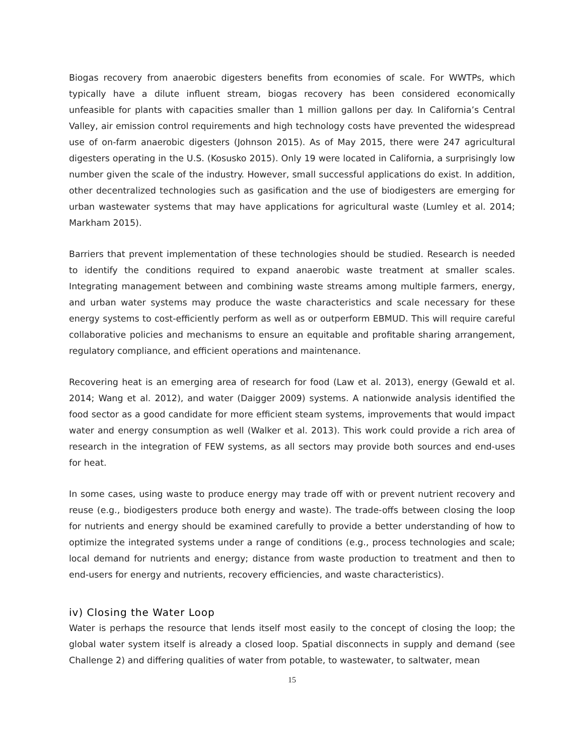Biogas recovery from anaerobic digesters benefits from economies of scale. For WWTPs, which typically have a dilute influent stream, biogas recovery has been considered economically unfeasible for plants with capacities smaller than 1 million gallons per day. In California’s Central Valley, air emission control requirements and high technology costs have prevented the widespread use of on-farm anaerobic digesters (Johnson 2015). As of May 2015, there were 247 agricultural digesters operating in the U.S. (Kosusko 2015). Only 19 were located in California, a surprisingly low number given the scale of the industry. However, small successful applications do exist. In addition, other decentralized technologies such as gasification and the use of biodigesters are emerging for urban wastewater systems that may have applications for agricultural waste (Lumley et al. 2014; Markham 2015).
Barriers that prevent implementation of these technologies should be studied. Research is needed to identify the conditions required to expand anaerobic waste treatment at smaller scales. Integrating management between and combining waste streams among multiple farmers, energy, and urban water systems may produce the waste characteristics and scale necessary for these energy systems to cost-efficiently perform as well as or outperform EBMUD. This will require careful collaborative policies and mechanisms to ensure an equitable and profitable sharing arrangement, regulatory compliance, and efficient operations and maintenance.
Recovering heat is an emerging area of research for food (Law et al. 2013), energy (Gewald et al. 2014; Wang et al. 2012), and water (Daigger 2009) systems. A nationwide analysis identified the food sector as a good candidate for more efficient steam systems, improvements that would impact water and energy consumption as well (Walker et al. 2013). This work could provide a rich area of research in the integration of FEW systems, as all sectors may provide both sources and end-uses for heat.
In some cases, using waste to produce energy may trade off with or prevent nutrient recovery and reuse (e.g., biodigesters produce both energy and waste). The trade-offs between closing the loop for nutrients and energy should be examined carefully to provide a better understanding of how to optimize the integrated systems under a range of conditions (e.g., process technologies and scale; local demand for nutrients and energy; distance from waste production to treatment and then to end-users for energy and nutrients, recovery efficiencies, and waste characteristics).
iv) Closing the Water Loop
Water is perhaps the resource that lends itself most easily to the concept of closing the loop; the global water system itself is already a closed loop. Spatial disconnects in supply and demand (see Challenge 2) and differing qualities of water from potable, to wastewater, to saltwater, mean
15